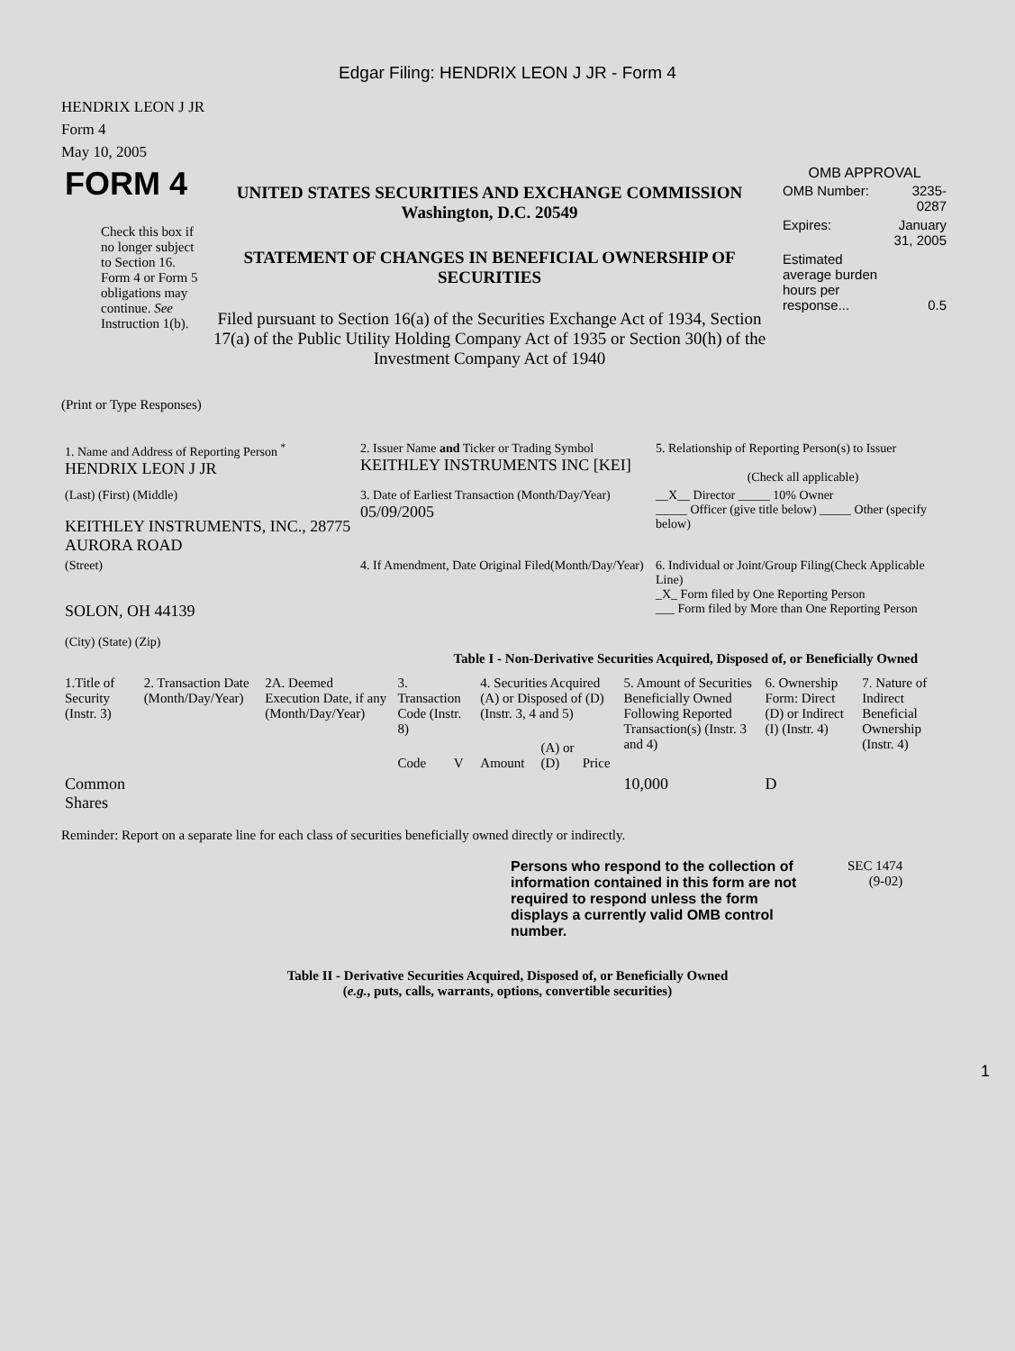Edgar Filing: HENDRIX LEON J JR - Form 4
HENDRIX LEON J JR
Form 4
May 10, 2005
| FORM 4 Check this box if no longer subject to Section 16. Form 4 or Form 5 obligations may continue. See Instruction 1(b). | UNITED STATES SECURITIES AND EXCHANGE COMMISSION Washington, D.C. 20549 STATEMENT OF CHANGES IN BENEFICIAL OWNERSHIP OF SECURITIES Filed pursuant to Section 16(a) of the Securities Exchange Act of 1934, Section 17(a) of the Public Utility Holding Company Act of 1935 or Section 30(h) of the Investment Company Act of 1940 | OMB APPROVAL / OMB Number: / 3235-0287 / / Expires: / January 31, 2005 / / Estimated average burden hours per response... / 0.5 / |
(Print or Type Responses)
| 1. Name and Address of Reporting Person <sup>*</sup> HENDRIX LEON J JR | 2. Issuer Name and Ticker or Trading Symbol KEITHLEY INSTRUMENTS INC [KEI] | 5. Relationship of Reporting Person(s) to Issuer (Check all applicable) |
| (Last) (First) (Middle) KEITHLEY INSTRUMENTS, INC., 28775 AURORA ROAD | 3. Date of Earliest Transaction (Month/Day/Year) 05/09/2005 | __X__ Director _____ 10% Owner _____ Officer (give title below) _____ Other (specify below) |
| (Street) SOLON, OH 44139 (City) (State) (Zip) | 4. If Amendment, Date Original Filed(Month/Day/Year) | 6. Individual or Joint/Group Filing(Check Applicable Line) _X_ Form filed by One Reporting Person ___ Form filed by More than One Reporting Person |
Table I - Non-Derivative Securities Acquired, Disposed of, or Beneficially Owned
| 1.Title of Security (Instr. 3) | 2. Transaction Date (Month/Day/Year) | 2A. Deemed Execution Date, if any (Month/Day/Year) | 3. Transaction Code (Instr. 8) | | 4. Securities Acquired (A) or Disposed of (D) (Instr. 3, 4 and 5) | | | 5. Amount of Securities Beneficially Owned Following Reported Transaction(s) (Instr. 3 and 4) | 6. Ownership Form: Direct (D) or Indirect (I) (Instr. 4) | 7. Nature of Indirect Beneficial Ownership (Instr. 4) |
| --- | --- | --- | --- | --- | --- | --- | --- | --- | --- | --- |
| | | | Code | V | Amount | (A) or (D) | Price | | | |
| Common Shares | | | | | | | | 10,000 | D | |
Reminder: Report on a separate line for each class of securities beneficially owned directly or indirectly.
| Persons who respond to the collection of information contained in this form are not required to respond unless the form displays a currently valid OMB control number. | SEC 1474 (9-02) |
Table II - Derivative Securities Acquired, Disposed of, or Beneficially Owned
(e.g., puts, calls, warrants, options, convertible securities)
1